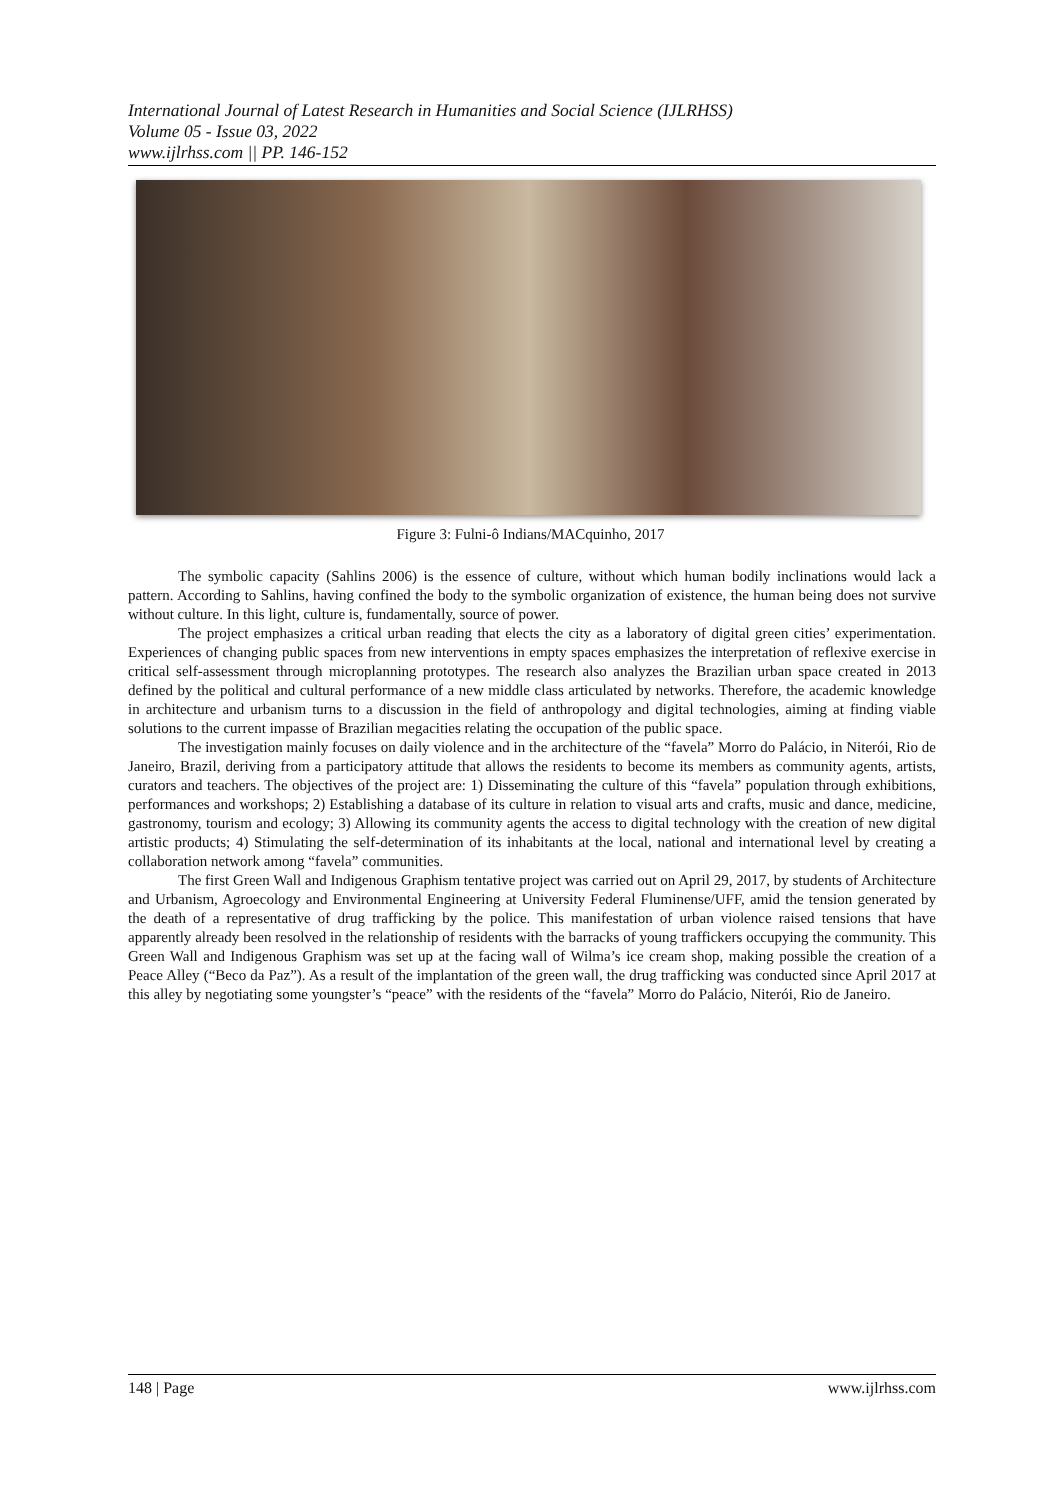International Journal of Latest Research in Humanities and Social Science (IJLRHSS)
Volume 05 - Issue 03, 2022
www.ijlrhss.com || PP. 146-152
Figure 3: Fulni-ô Indians/MACquinho, 2017
The symbolic capacity (Sahlins 2006) is the essence of culture, without which human bodily inclinations would lack a pattern. According to Sahlins, having confined the body to the symbolic organization of existence, the human being does not survive without culture. In this light, culture is, fundamentally, source of power.
The project emphasizes a critical urban reading that elects the city as a laboratory of digital green cities’ experimentation. Experiences of changing public spaces from new interventions in empty spaces emphasizes the interpretation of reflexive exercise in critical self-assessment through microplanning prototypes. The research also analyzes the Brazilian urban space created in 2013 defined by the political and cultural performance of a new middle class articulated by networks. Therefore, the academic knowledge in architecture and urbanism turns to a discussion in the field of anthropology and digital technologies, aiming at finding viable solutions to the current impasse of Brazilian megacities relating the occupation of the public space.
The investigation mainly focuses on daily violence and in the architecture of the “favela” Morro do Palácio, in Niterói, Rio de Janeiro, Brazil, deriving from a participatory attitude that allows the residents to become its members as community agents, artists, curators and teachers. The objectives of the project are: 1) Disseminating the culture of this “favela” population through exhibitions, performances and workshops; 2) Establishing a database of its culture in relation to visual arts and crafts, music and dance, medicine, gastronomy, tourism and ecology; 3) Allowing its community agents the access to digital technology with the creation of new digital artistic products; 4) Stimulating the self-determination of its inhabitants at the local, national and international level by creating a collaboration network among “favela” communities.
The first Green Wall and Indigenous Graphism tentative project was carried out on April 29, 2017, by students of Architecture and Urbanism, Agroecology and Environmental Engineering at University Federal Fluminense/UFF, amid the tension generated by the death of a representative of drug trafficking by the police. This manifestation of urban violence raised tensions that have apparently already been resolved in the relationship of residents with the barracks of young traffickers occupying the community. This Green Wall and Indigenous Graphism was set up at the facing wall of Wilma’s ice cream shop, making possible the creation of a Peace Alley (“Beco da Paz”). As a result of the implantation of the green wall, the drug trafficking was conducted since April 2017 at this alley by negotiating some youngster’s “peace” with the residents of the “favela” Morro do Palácio, Niterói, Rio de Janeiro.
148 | Page www.ijlrhss.com